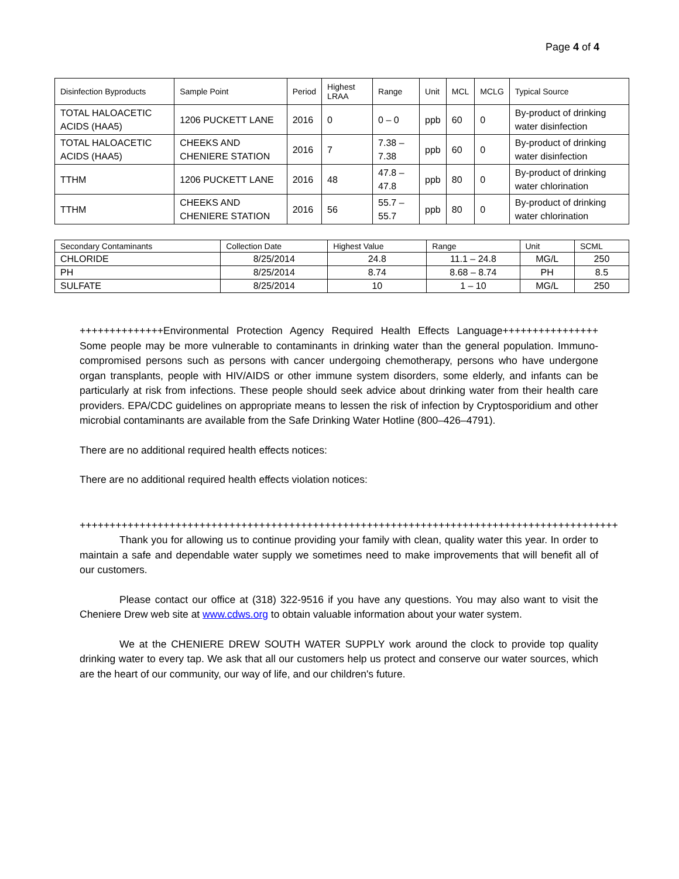Page 4 of 4
| Disinfection Byproducts | Sample Point | Period | Highest LRAA | Range | Unit | MCL | MCLG | Typical Source |
| --- | --- | --- | --- | --- | --- | --- | --- | --- |
| TOTAL HALOACETIC ACIDS (HAA5) | 1206 PUCKETT LANE | 2016 | 0 | 0 – 0 | ppb | 60 | 0 | By-product of drinking water disinfection |
| TOTAL HALOACETIC ACIDS (HAA5) | CHEEKS AND CHENIERE STATION | 2016 | 7 | 7.38 – 7.38 | ppb | 60 | 0 | By-product of drinking water disinfection |
| TTHM | 1206 PUCKETT LANE | 2016 | 48 | 47.8 – 47.8 | ppb | 80 | 0 | By-product of drinking water chlorination |
| TTHM | CHEEKS AND CHENIERE STATION | 2016 | 56 | 55.7 – 55.7 | ppb | 80 | 0 | By-product of drinking water chlorination |
| Secondary Contaminants | Collection Date | Highest Value | Range | Unit | SCML |
| --- | --- | --- | --- | --- | --- |
| CHLORIDE | 8/25/2014 | 24.8 | 11.1 – 24.8 | MG/L | 250 |
| PH | 8/25/2014 | 8.74 | 8.68 – 8.74 | PH | 8.5 |
| SULFATE | 8/25/2014 | 10 | 1 – 10 | MG/L | 250 |
++++++++++++++Environmental Protection Agency Required Health Effects Language++++++++++++++++ Some people may be more vulnerable to contaminants in drinking water than the general population. Immuno-compromised persons such as persons with cancer undergoing chemotherapy, persons who have undergone organ transplants, people with HIV/AIDS or other immune system disorders, some elderly, and infants can be particularly at risk from infections. These people should seek advice about drinking water from their health care providers. EPA/CDC guidelines on appropriate means to lessen the risk of infection by Cryptosporidium and other microbial contaminants are available from the Safe Drinking Water Hotline (800–426–4791).
There are no additional required health effects notices:
There are no additional required health effects violation notices:
++++++++++++++++++++++++++++++++++++++++++++++++++++++++++++++++++++++++++++++++++++++++++
Thank you for allowing us to continue providing your family with clean, quality water this year. In order to maintain a safe and dependable water supply we sometimes need to make improvements that will benefit all of our customers.
Please contact our office at (318) 322-9516 if you have any questions. You may also want to visit the Cheniere Drew web site at www.cdws.org to obtain valuable information about your water system.
We at the CHENIERE DREW SOUTH WATER SUPPLY work around the clock to provide top quality drinking water to every tap. We ask that all our customers help us protect and conserve our water sources, which are the heart of our community, our way of life, and our children's future.